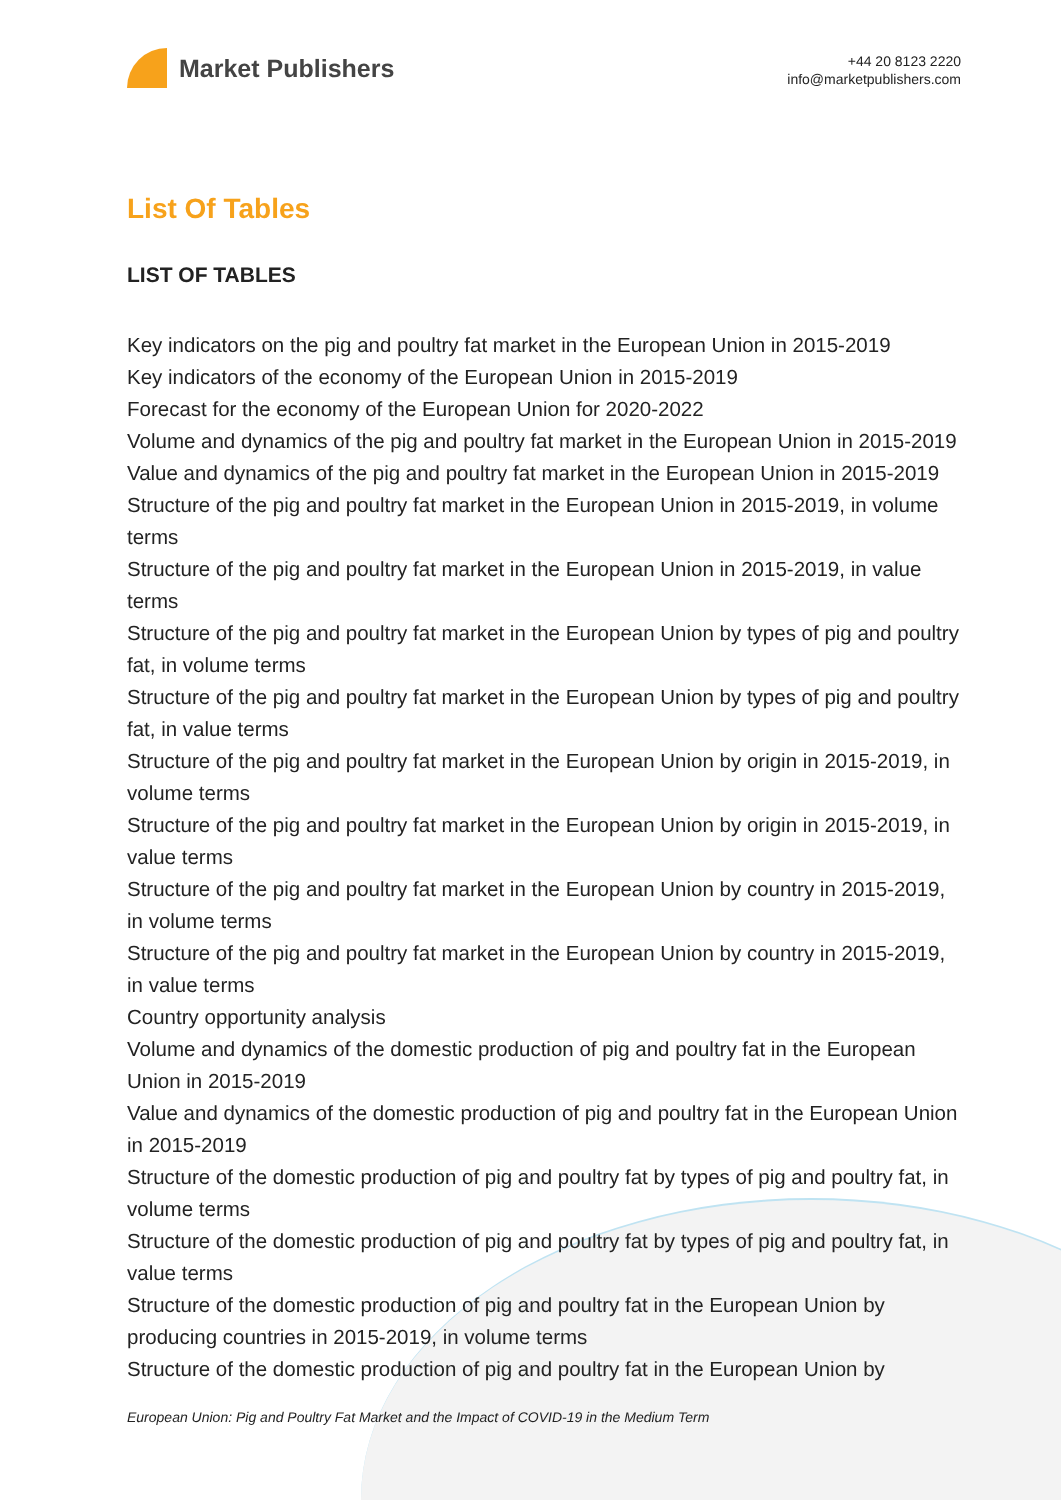Market Publishers
+44 20 8123 2220
info@marketpublishers.com
List Of Tables
LIST OF TABLES
Key indicators on the pig and poultry fat market in the European Union in 2015-2019
Key indicators of the economy of the European Union in 2015-2019
Forecast for the economy of the European Union for 2020-2022
Volume and dynamics of the pig and poultry fat market in the European Union in 2015-2019
Value and dynamics of the pig and poultry fat market in the European Union in 2015-2019
Structure of the pig and poultry fat market in the European Union in 2015-2019, in volume terms
Structure of the pig and poultry fat market in the European Union in 2015-2019, in value terms
Structure of the pig and poultry fat market in the European Union by types of pig and poultry fat, in volume terms
Structure of the pig and poultry fat market in the European Union by types of pig and poultry fat, in value terms
Structure of the pig and poultry fat market in the European Union by origin in 2015-2019, in volume terms
Structure of the pig and poultry fat market in the European Union by origin in 2015-2019, in value terms
Structure of the pig and poultry fat market in the European Union by country in 2015-2019, in volume terms
Structure of the pig and poultry fat market in the European Union by country in 2015-2019, in value terms
Country opportunity analysis
Volume and dynamics of the domestic production of pig and poultry fat in the European Union in 2015-2019
Value and dynamics of the domestic production of pig and poultry fat in the European Union in 2015-2019
Structure of the domestic production of pig and poultry fat by types of pig and poultry fat, in volume terms
Structure of the domestic production of pig and poultry fat by types of pig and poultry fat, in value terms
Structure of the domestic production of pig and poultry fat in the European Union by producing countries in 2015-2019, in volume terms
Structure of the domestic production of pig and poultry fat in the European Union by
European Union: Pig and Poultry Fat Market and the Impact of COVID-19 in the Medium Term